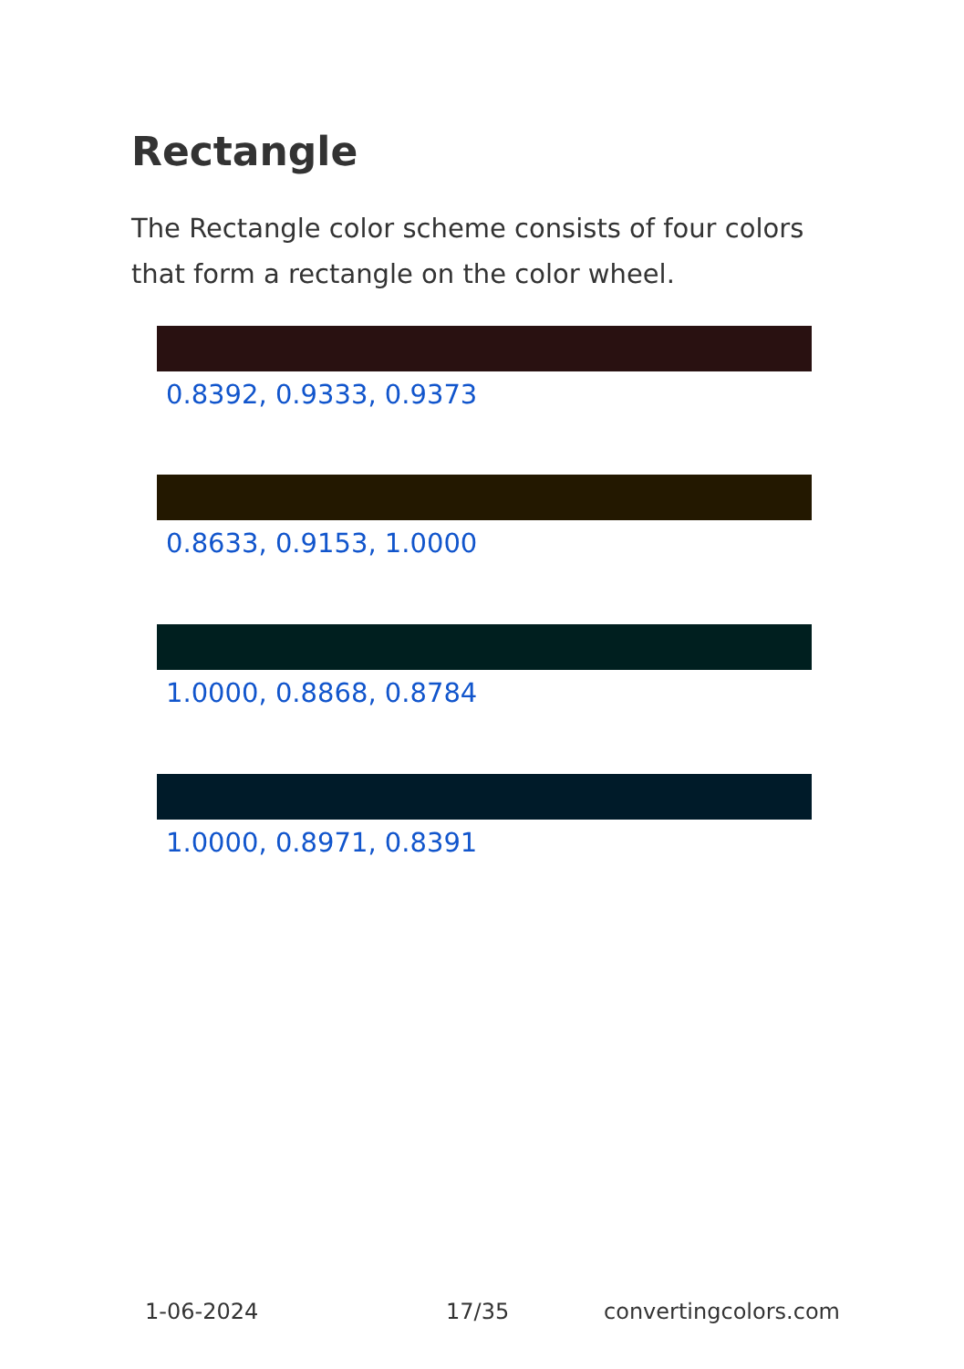Rectangle
The Rectangle color scheme consists of four colors that form a rectangle on the color wheel.
0.8392, 0.9333, 0.9373
0.8633, 0.9153, 1.0000
1.0000, 0.8868, 0.8784
1.0000, 0.8971, 0.8391
1-06-2024 17/35 convertingcolors.com